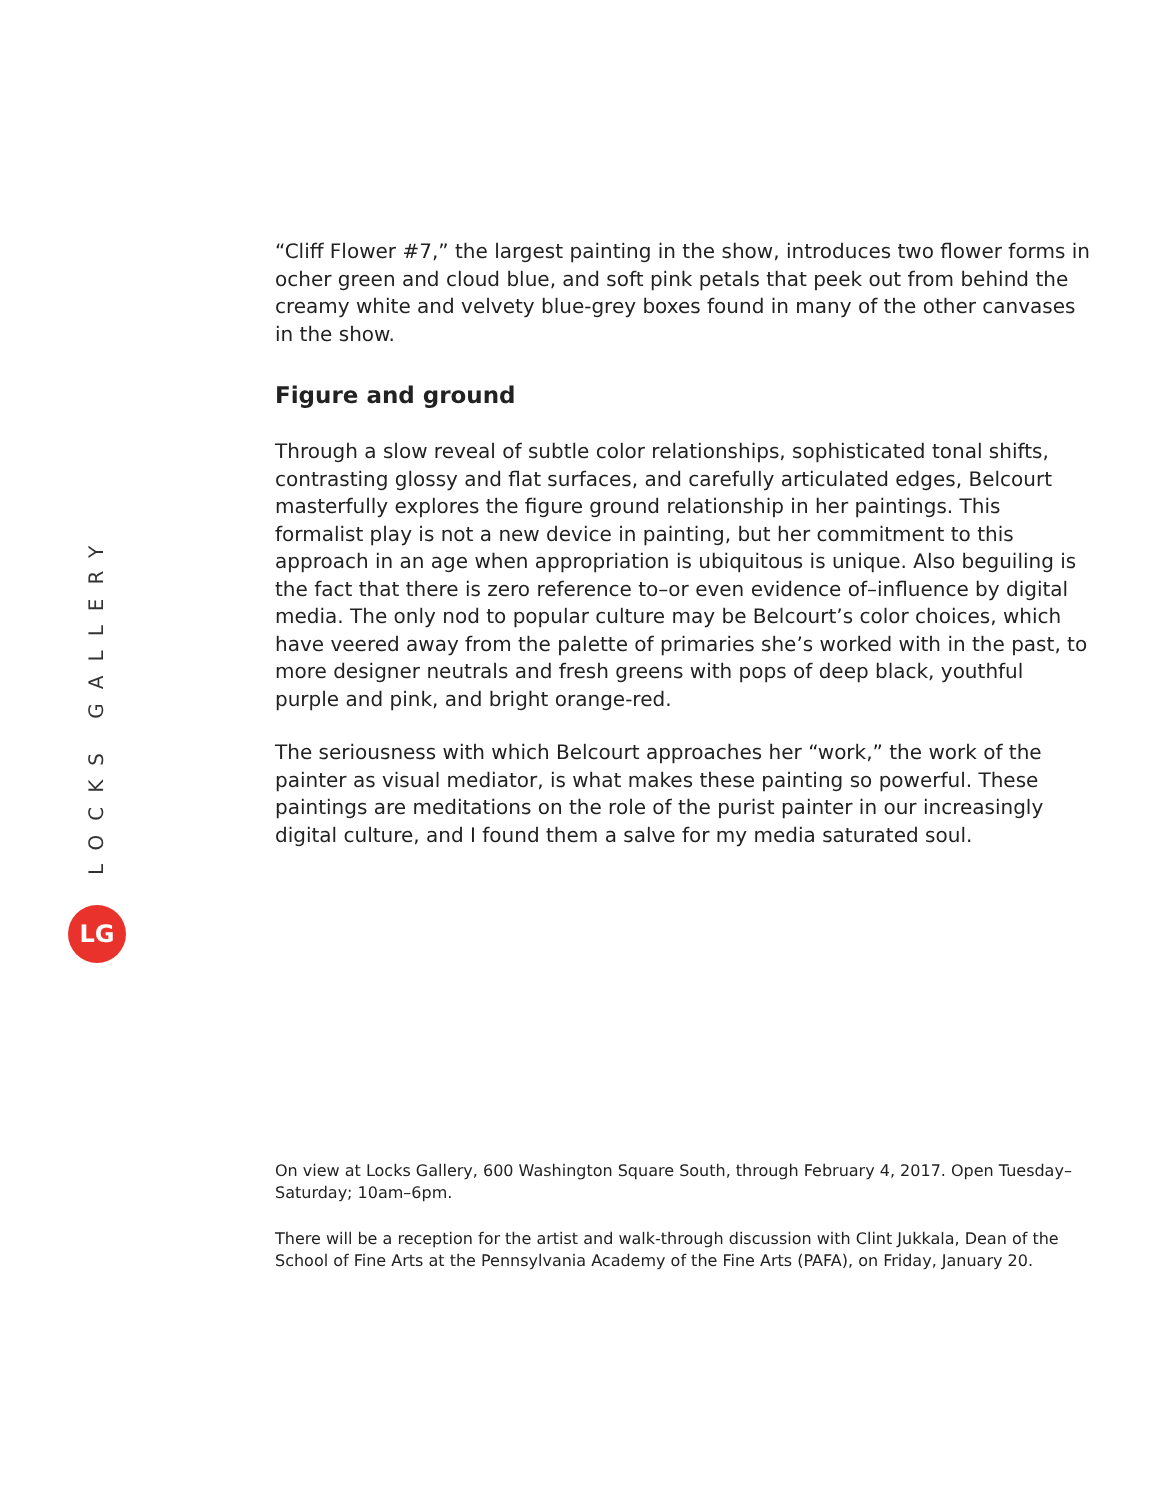LOCKS GALLERY
LG
“Cliff Flower #7,” the largest painting in the show, introduces two flower forms in ocher green and cloud blue, and soft pink petals that peek out from behind the creamy white and velvety blue-grey boxes found in many of the other canvases in the show.
Figure and ground
Through a slow reveal of subtle color relationships, sophisticated tonal shifts, contrasting glossy and flat surfaces, and carefully articulated edges, Belcourt masterfully explores the figure ground relationship in her paintings. This formalist play is not a new device in painting, but her commitment to this approach in an age when appropriation is ubiquitous is unique. Also beguiling is the fact that there is zero reference to–or even evidence of–influence by digital media. The only nod to popular culture may be Belcourt’s color choices, which have veered away from the palette of primaries she’s worked with in the past, to more designer neutrals and fresh greens with pops of deep black, youthful purple and pink, and bright orange-red.
The seriousness with which Belcourt approaches her “work,” the work of the painter as visual mediator, is what makes these painting so powerful. These paintings are meditations on the role of the purist painter in our increasingly digital culture, and I found them a salve for my media saturated soul.
On view at Locks Gallery, 600 Washington Square South, through February 4, 2017. Open Tuesday–Saturday; 10am–6pm.
There will be a reception for the artist and walk-through discussion with Clint Jukkala, Dean of the School of Fine Arts at the Pennsylvania Academy of the Fine Arts (PAFA), on Friday, January 20.